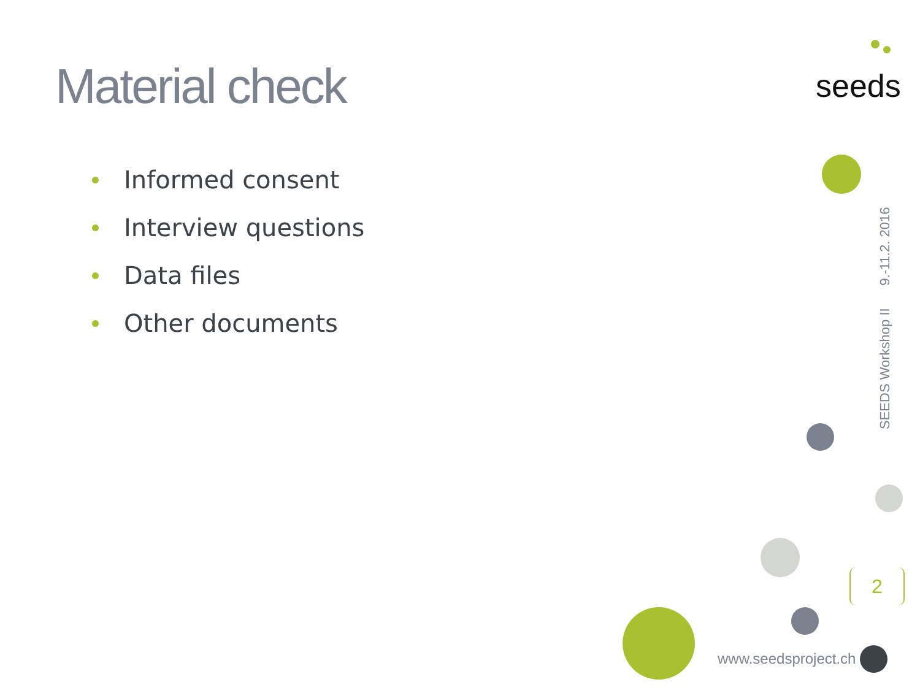Material check seeds
Informed consent
Interview questions
Data files
Other documents
SEEDS Workshop II 9.-11.2. 2016
2
www.seedsproject.ch